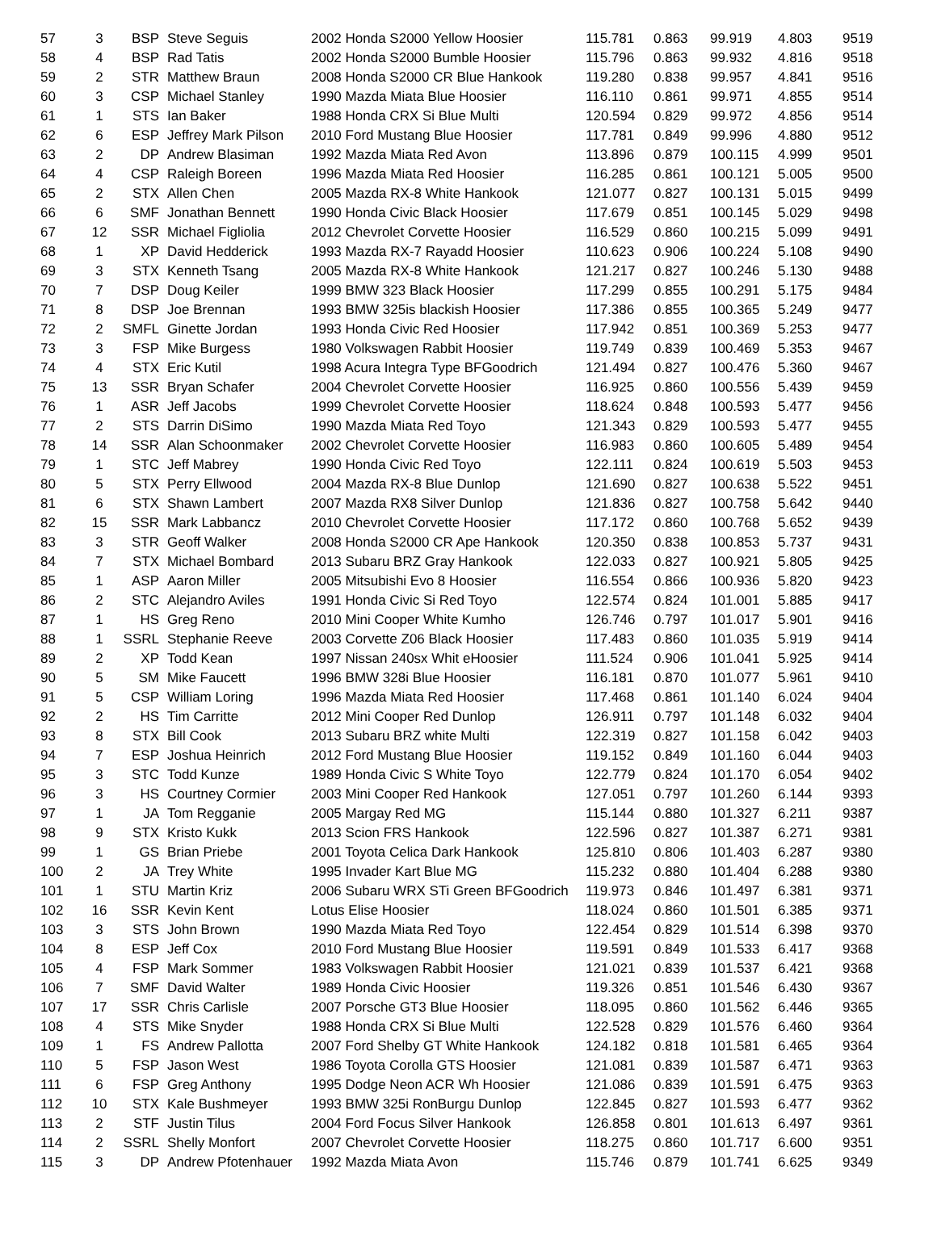| 57 | 3 | BSP | Steve Seguis | 2002 Honda S2000 Yellow Hoosier | 115.781 | 0.863 | 99.919 | 4.803 | 9519 |
| 58 | 4 | BSP | Rad Tatis | 2002 Honda S2000 Bumble Hoosier | 115.796 | 0.863 | 99.932 | 4.816 | 9518 |
| 59 | 2 | STR | Matthew Braun | 2008 Honda S2000 CR Blue Hankook | 119.280 | 0.838 | 99.957 | 4.841 | 9516 |
| 60 | 3 | CSP | Michael Stanley | 1990 Mazda Miata Blue Hoosier | 116.110 | 0.861 | 99.971 | 4.855 | 9514 |
| 61 | 1 | STS | Ian Baker | 1988 Honda CRX Si Blue Multi | 120.594 | 0.829 | 99.972 | 4.856 | 9514 |
| 62 | 6 | ESP | Jeffrey Mark Pilson | 2010 Ford Mustang Blue Hoosier | 117.781 | 0.849 | 99.996 | 4.880 | 9512 |
| 63 | 2 | DP | Andrew Blasiman | 1992 Mazda Miata Red Avon | 113.896 | 0.879 | 100.115 | 4.999 | 9501 |
| 64 | 4 | CSP | Raleigh Boreen | 1996 Mazda Miata Red Hoosier | 116.285 | 0.861 | 100.121 | 5.005 | 9500 |
| 65 | 2 | STX | Allen Chen | 2005 Mazda RX-8 White Hankook | 121.077 | 0.827 | 100.131 | 5.015 | 9499 |
| 66 | 6 | SMF | Jonathan Bennett | 1990 Honda Civic Black Hoosier | 117.679 | 0.851 | 100.145 | 5.029 | 9498 |
| 67 | 12 | SSR | Michael Figliolia | 2012 Chevrolet Corvette Hoosier | 116.529 | 0.860 | 100.215 | 5.099 | 9491 |
| 68 | 1 | XP | David Hedderick | 1993 Mazda RX-7 Rayadd Hoosier | 110.623 | 0.906 | 100.224 | 5.108 | 9490 |
| 69 | 3 | STX | Kenneth Tsang | 2005 Mazda RX-8 White Hankook | 121.217 | 0.827 | 100.246 | 5.130 | 9488 |
| 70 | 7 | DSP | Doug Keiler | 1999 BMW 323 Black Hoosier | 117.299 | 0.855 | 100.291 | 5.175 | 9484 |
| 71 | 8 | DSP | Joe Brennan | 1993 BMW 325is blackish Hoosier | 117.386 | 0.855 | 100.365 | 5.249 | 9477 |
| 72 | 2 | SMFL | Ginette Jordan | 1993 Honda Civic Red Hoosier | 117.942 | 0.851 | 100.369 | 5.253 | 9477 |
| 73 | 3 | FSP | Mike Burgess | 1980 Volkswagen Rabbit Hoosier | 119.749 | 0.839 | 100.469 | 5.353 | 9467 |
| 74 | 4 | STX | Eric Kutil | 1998 Acura Integra Type BFGoodrich | 121.494 | 0.827 | 100.476 | 5.360 | 9467 |
| 75 | 13 | SSR | Bryan Schafer | 2004 Chevrolet Corvette Hoosier | 116.925 | 0.860 | 100.556 | 5.439 | 9459 |
| 76 | 1 | ASR | Jeff Jacobs | 1999 Chevrolet Corvette Hoosier | 118.624 | 0.848 | 100.593 | 5.477 | 9456 |
| 77 | 2 | STS | Darrin DiSimo | 1990 Mazda Miata Red Toyo | 121.343 | 0.829 | 100.593 | 5.477 | 9455 |
| 78 | 14 | SSR | Alan Schoonmaker | 2002 Chevrolet Corvette Hoosier | 116.983 | 0.860 | 100.605 | 5.489 | 9454 |
| 79 | 1 | STC | Jeff Mabrey | 1990 Honda Civic Red Toyo | 122.111 | 0.824 | 100.619 | 5.503 | 9453 |
| 80 | 5 | STX | Perry Ellwood | 2004 Mazda RX-8 Blue Dunlop | 121.690 | 0.827 | 100.638 | 5.522 | 9451 |
| 81 | 6 | STX | Shawn Lambert | 2007 Mazda RX8 Silver Dunlop | 121.836 | 0.827 | 100.758 | 5.642 | 9440 |
| 82 | 15 | SSR | Mark Labbancz | 2010 Chevrolet Corvette Hoosier | 117.172 | 0.860 | 100.768 | 5.652 | 9439 |
| 83 | 3 | STR | Geoff Walker | 2008 Honda S2000 CR Ape Hankook | 120.350 | 0.838 | 100.853 | 5.737 | 9431 |
| 84 | 7 | STX | Michael Bombard | 2013 Subaru BRZ Gray Hankook | 122.033 | 0.827 | 100.921 | 5.805 | 9425 |
| 85 | 1 | ASP | Aaron Miller | 2005 Mitsubishi Evo 8 Hoosier | 116.554 | 0.866 | 100.936 | 5.820 | 9423 |
| 86 | 2 | STC | Alejandro Aviles | 1991 Honda Civic Si Red Toyo | 122.574 | 0.824 | 101.001 | 5.885 | 9417 |
| 87 | 1 | HS | Greg Reno | 2010 Mini Cooper White Kumho | 126.746 | 0.797 | 101.017 | 5.901 | 9416 |
| 88 | 1 | SSRL | Stephanie Reeve | 2003 Corvette Z06 Black Hoosier | 117.483 | 0.860 | 101.035 | 5.919 | 9414 |
| 89 | 2 | XP | Todd Kean | 1997 Nissan 240sx Whit eHoosier | 111.524 | 0.906 | 101.041 | 5.925 | 9414 |
| 90 | 5 | SM | Mike Faucett | 1996 BMW 328i Blue Hoosier | 116.181 | 0.870 | 101.077 | 5.961 | 9410 |
| 91 | 5 | CSP | William Loring | 1996 Mazda Miata Red Hoosier | 117.468 | 0.861 | 101.140 | 6.024 | 9404 |
| 92 | 2 | HS | Tim Carritte | 2012 Mini Cooper Red Dunlop | 126.911 | 0.797 | 101.148 | 6.032 | 9404 |
| 93 | 8 | STX | Bill Cook | 2013 Subaru BRZ white Multi | 122.319 | 0.827 | 101.158 | 6.042 | 9403 |
| 94 | 7 | ESP | Joshua Heinrich | 2012 Ford Mustang Blue Hoosier | 119.152 | 0.849 | 101.160 | 6.044 | 9403 |
| 95 | 3 | STC | Todd Kunze | 1989 Honda Civic S White Toyo | 122.779 | 0.824 | 101.170 | 6.054 | 9402 |
| 96 | 3 | HS | Courtney Cormier | 2003 Mini Cooper Red Hankook | 127.051 | 0.797 | 101.260 | 6.144 | 9393 |
| 97 | 1 | JA | Tom Regganie | 2005 Margay Red MG | 115.144 | 0.880 | 101.327 | 6.211 | 9387 |
| 98 | 9 | STX | Kristo Kukk | 2013 Scion FRS Hankook | 122.596 | 0.827 | 101.387 | 6.271 | 9381 |
| 99 | 1 | GS | Brian Priebe | 2001 Toyota Celica Dark Hankook | 125.810 | 0.806 | 101.403 | 6.287 | 9380 |
| 100 | 2 | JA | Trey White | 1995 Invader Kart Blue MG | 115.232 | 0.880 | 101.404 | 6.288 | 9380 |
| 101 | 1 | STU | Martin Kriz | 2006 Subaru WRX STi Green BFGoodrich | 119.973 | 0.846 | 101.497 | 6.381 | 9371 |
| 102 | 16 | SSR | Kevin Kent | Lotus Elise Hoosier | 118.024 | 0.860 | 101.501 | 6.385 | 9371 |
| 103 | 3 | STS | John Brown | 1990 Mazda Miata Red Toyo | 122.454 | 0.829 | 101.514 | 6.398 | 9370 |
| 104 | 8 | ESP | Jeff Cox | 2010 Ford Mustang Blue Hoosier | 119.591 | 0.849 | 101.533 | 6.417 | 9368 |
| 105 | 4 | FSP | Mark Sommer | 1983 Volkswagen Rabbit Hoosier | 121.021 | 0.839 | 101.537 | 6.421 | 9368 |
| 106 | 7 | SMF | David Walter | 1989 Honda Civic Hoosier | 119.326 | 0.851 | 101.546 | 6.430 | 9367 |
| 107 | 17 | SSR | Chris Carlisle | 2007 Porsche GT3 Blue Hoosier | 118.095 | 0.860 | 101.562 | 6.446 | 9365 |
| 108 | 4 | STS | Mike Snyder | 1988 Honda CRX Si Blue Multi | 122.528 | 0.829 | 101.576 | 6.460 | 9364 |
| 109 | 1 | FS | Andrew Pallotta | 2007 Ford Shelby GT White Hankook | 124.182 | 0.818 | 101.581 | 6.465 | 9364 |
| 110 | 5 | FSP | Jason West | 1986 Toyota Corolla GTS Hoosier | 121.081 | 0.839 | 101.587 | 6.471 | 9363 |
| 111 | 6 | FSP | Greg Anthony | 1995 Dodge Neon ACR Wh Hoosier | 121.086 | 0.839 | 101.591 | 6.475 | 9363 |
| 112 | 10 | STX | Kale Bushmeyer | 1993 BMW 325i RonBurgu Dunlop | 122.845 | 0.827 | 101.593 | 6.477 | 9362 |
| 113 | 2 | STF | Justin Tilus | 2004 Ford Focus Silver Hankook | 126.858 | 0.801 | 101.613 | 6.497 | 9361 |
| 114 | 2 | SSRL | Shelly Monfort | 2007 Chevrolet Corvette Hoosier | 118.275 | 0.860 | 101.717 | 6.600 | 9351 |
| 115 | 3 | DP | Andrew Pfotenhauer | 1992 Mazda Miata Avon | 115.746 | 0.879 | 101.741 | 6.625 | 9349 |